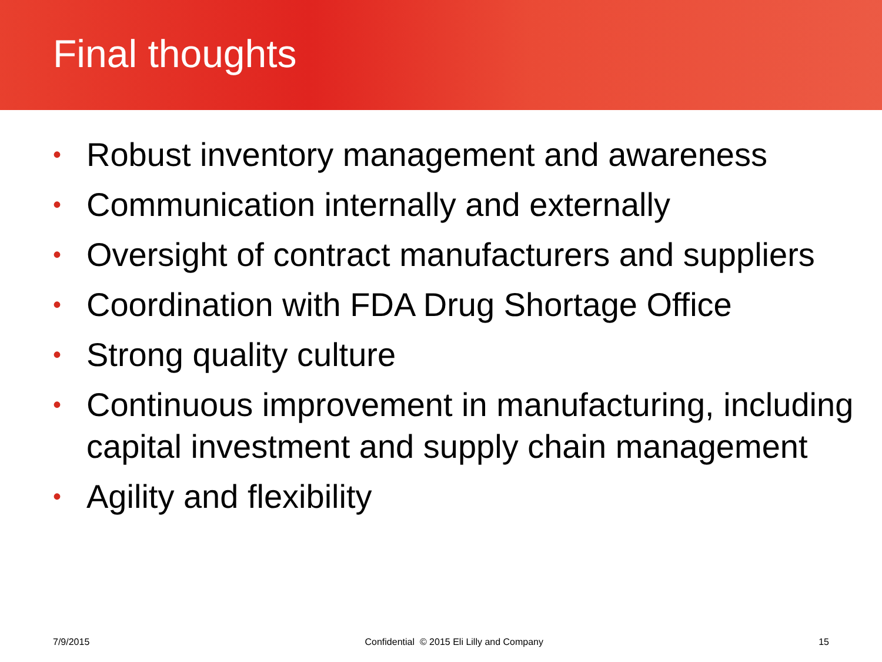Final thoughts
• Robust inventory management and awareness
• Communication internally and externally
• Oversight of contract manufacturers and suppliers
• Coordination with FDA Drug Shortage Office
• Strong quality culture
• Continuous improvement in manufacturing, including capital investment and supply chain management
• Agility and flexibility
7/9/2015 Confidential © 2015 Eli Lilly and Company 15